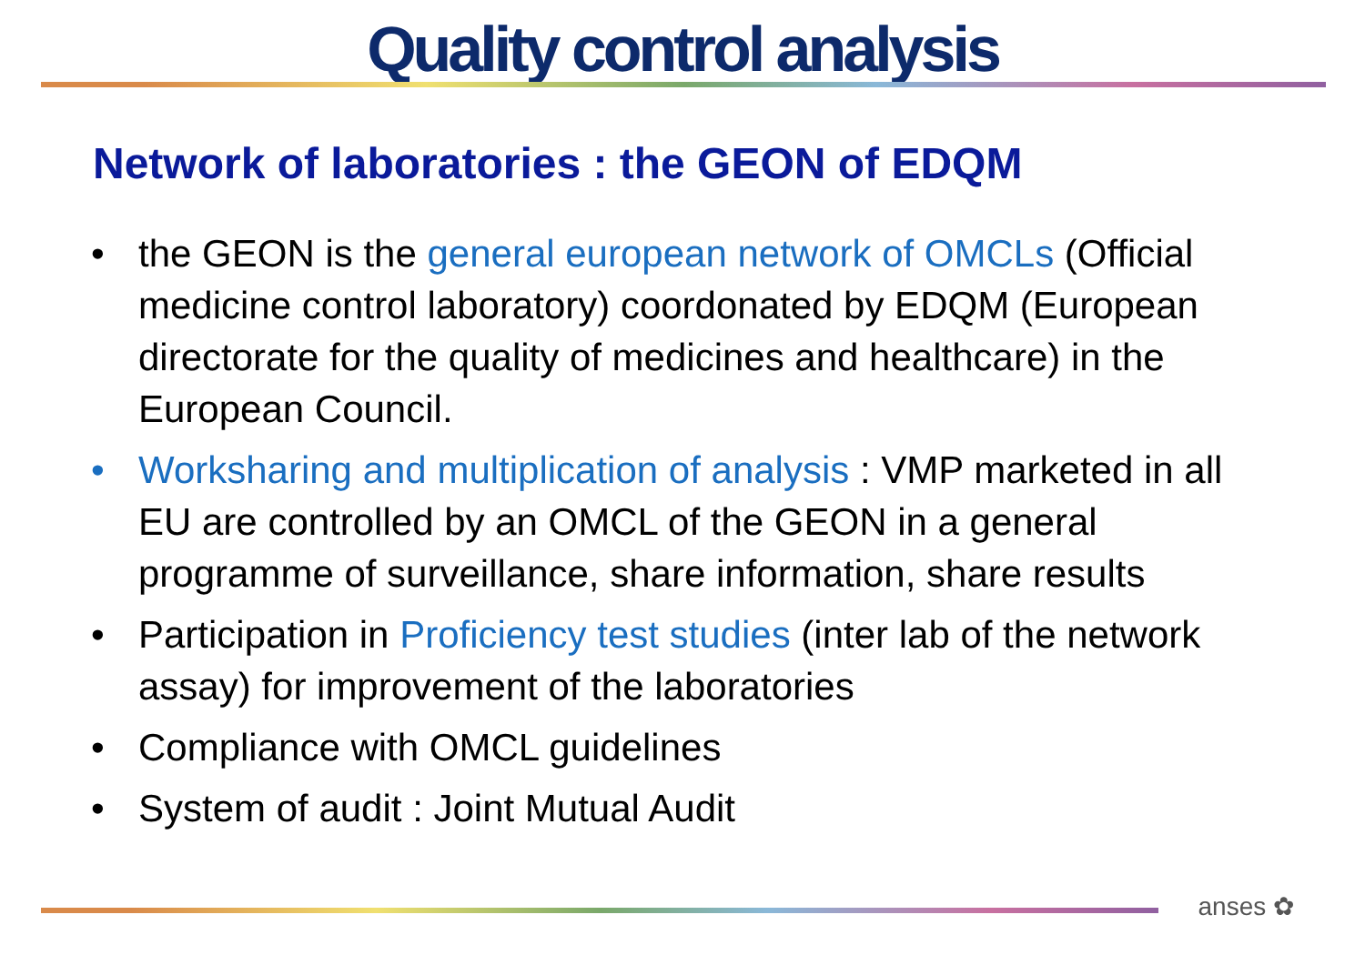Quality control analysis
Network of laboratories : the GEON of EDQM
• the GEON is the general european network of OMCLs (Official medicine control laboratory) coordonated by EDQM (European directorate for the quality of medicines and healthcare) in the European Council.
• Worksharing and multiplication of analysis : VMP marketed in all EU are controlled by an OMCL of the GEON in a general programme of surveillance, share information, share results
• Participation in Proficiency test studies (inter lab of the network assay) for improvement of the laboratories
• Compliance with OMCL guidelines
• System of audit : Joint Mutual Audit
anses ✿